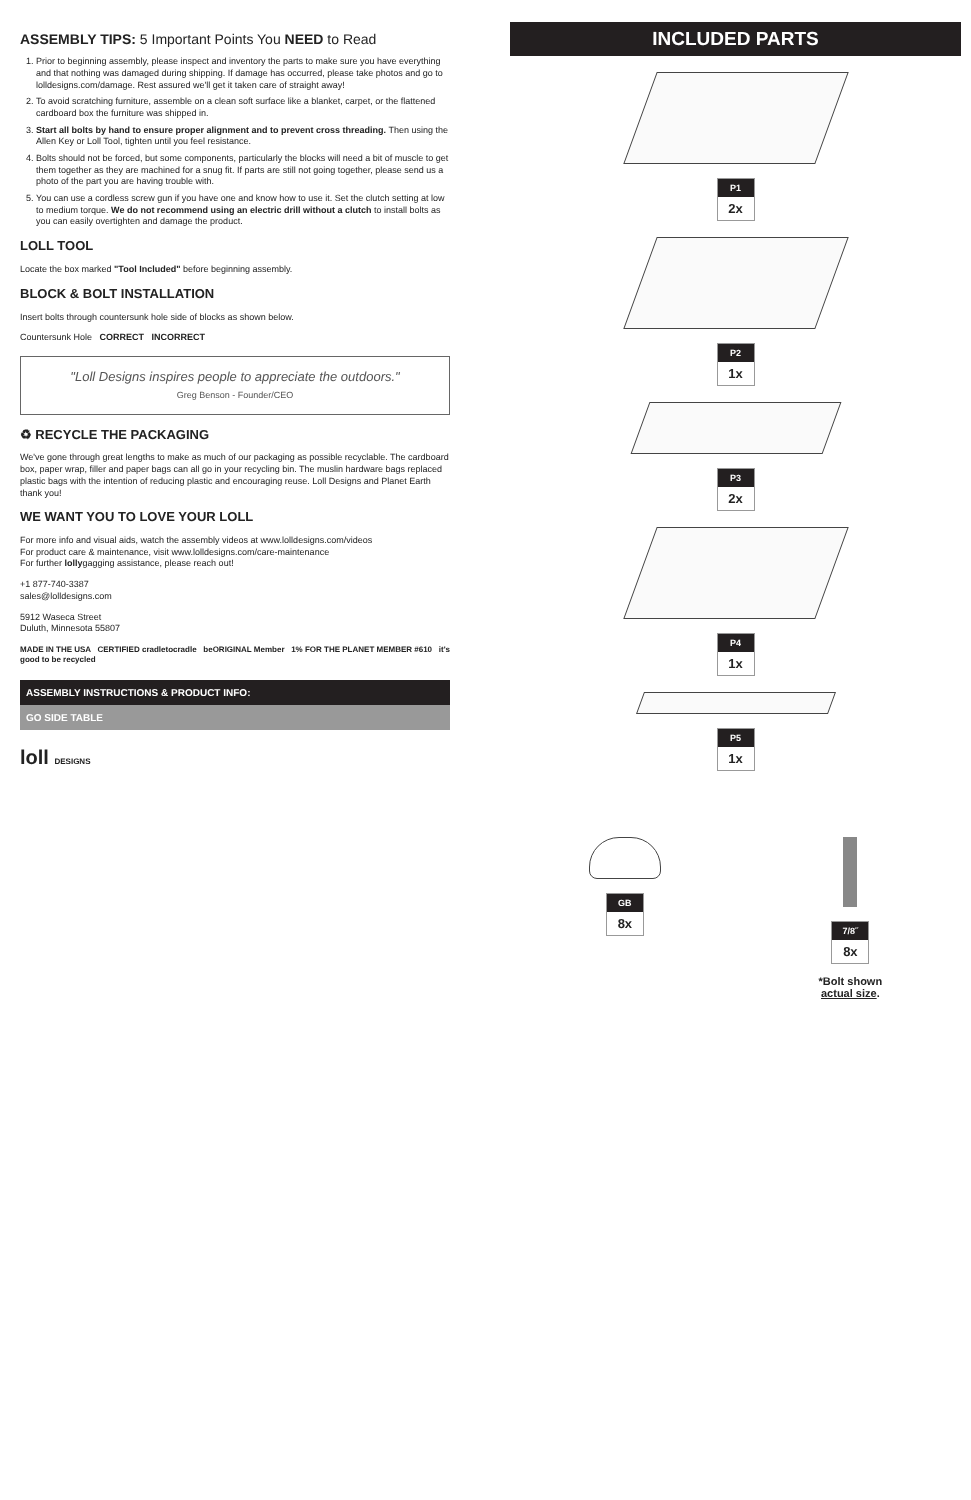ASSEMBLY TIPS: 5 Important Points You NEED to Read
1. Prior to beginning assembly, please inspect and inventory the parts to make sure you have everything and that nothing was damaged during shipping. If damage has occurred, please take photos and go to lolldesigns.com/damage. Rest assured we'll get it taken care of straight away!
2. To avoid scratching furniture, assemble on a clean soft surface like a blanket, carpet, or the flattened cardboard box the furniture was shipped in.
3. Start all bolts by hand to ensure proper alignment and to prevent cross threading. Then using the Allen Key or Loll Tool, tighten until you feel resistance.
4. Bolts should not be forced, but some components, particularly the blocks will need a bit of muscle to get them together as they are machined for a snug fit. If parts are still not going together, please send us a photo of the part you are having trouble with.
5. You can use a cordless screw gun if you have one and know how to use it. Set the clutch setting at low to medium torque. We do not recommend using an electric drill without a clutch to install bolts as you can easily overtighten and damage the product.
LOLL TOOL
Locate the box marked "Tool Included" before beginning assembly.
BLOCK & BOLT INSTALLATION
Insert bolts through countersunk hole side of blocks as shown below.
Countersunk Hole CORRECT INCORRECT
"Loll Designs inspires people to appreciate the outdoors."
Greg Benson - Founder/CEO
♻ RECYCLE THE PACKAGING
We've gone through great lengths to make as much of our packaging as possible recyclable. The cardboard box, paper wrap, filler and paper bags can all go in your recycling bin. The muslin hardware bags replaced plastic bags with the intention of reducing plastic and encouraging reuse. Loll Designs and Planet Earth thank you!
WE WANT YOU TO LOVE YOUR LOLL
For more info and visual aids, watch the assembly videos at www.lolldesigns.com/videos
For product care & maintenance, visit www.lolldesigns.com/care-maintenance
For further lollygagging assistance, please reach out!
+1 877-740-3387
sales@lolldesigns.com
5912 Waseca Street
Duluth, Minnesota 55807
MADE IN THE USA CERTIFIED cradletocradle beORIGINAL Member 1% FOR THE PLANET MEMBER #610 it's good to be recycled
ASSEMBLY INSTRUCTIONS & PRODUCT INFO:
GO SIDE TABLE
loll DESIGNS
INCLUDED PARTS
P1
2x
P2
1x
P3
2x
P4
1x
P5
1x
GB
8x
7/8˝
8x
*Bolt shown
actual size.